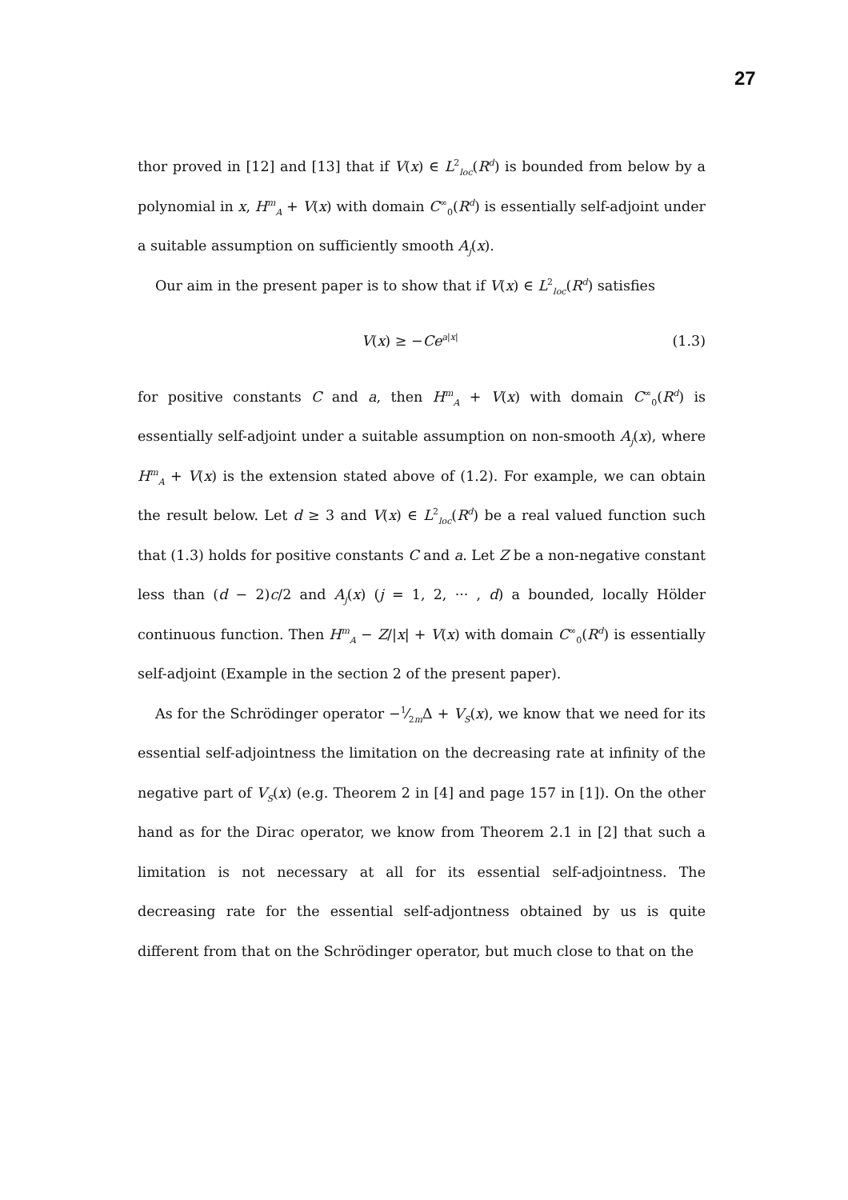27
thor proved in [12] and [13] that if V(x) ∈ L<sup>2</sup><sub>loc</sub>(R<sup>d</sup>) is bounded from below by a polynomial in x, H<sup>m</sup><sub>A</sub> + V(x) with domain C<sup>∞</sup><sub>0</sub>(R<sup>d</sup>) is essentially self-adjoint under a suitable assumption on sufficiently smooth A<sub>j</sub>(x).
Our aim in the present paper is to show that if V(x) ∈ L<sup>2</sup><sub>loc</sub>(R<sup>d</sup>) satisfies
V(x) ≥ −Ce<sup>a|x|</sup> (1.3)
for positive constants C and a, then H<sup>m</sup><sub>A</sub> + V(x) with domain C<sup>∞</sup><sub>0</sub>(R<sup>d</sup>) is essentially self-adjoint under a suitable assumption on non-smooth A<sub>j</sub>(x), where H<sup>m</sup><sub>A</sub> + V(x) is the extension stated above of (1.2). For example, we can obtain the result below. Let d ≥ 3 and V(x) ∈ L<sup>2</sup><sub>loc</sub>(R<sup>d</sup>) be a real valued function such that (1.3) holds for positive constants C and a. Let Z be a non-negative constant less than (d − 2)c/2 and A<sub>j</sub>(x) (j = 1, 2, ··· , d) a bounded, locally Hölder continuous function. Then H<sup>m</sup><sub>A</sub> − Z/|x| + V(x) with domain C<sup>∞</sup><sub>0</sub>(R<sup>d</sup>) is essentially self-adjoint (Example in the section 2 of the present paper).
As for the Schrödinger operator −1⁄2mΔ + V<sub>S</sub>(x), we know that we need for its essential self-adjointness the limitation on the decreasing rate at infinity of the negative part of V<sub>S</sub>(x) (e.g. Theorem 2 in [4] and page 157 in [1]). On the other hand as for the Dirac operator, we know from Theorem 2.1 in [2] that such a limitation is not necessary at all for its essential self-adjointness. The decreasing rate for the essential self-adjontness obtained by us is quite different from that on the Schrödinger operator, but much close to that on the